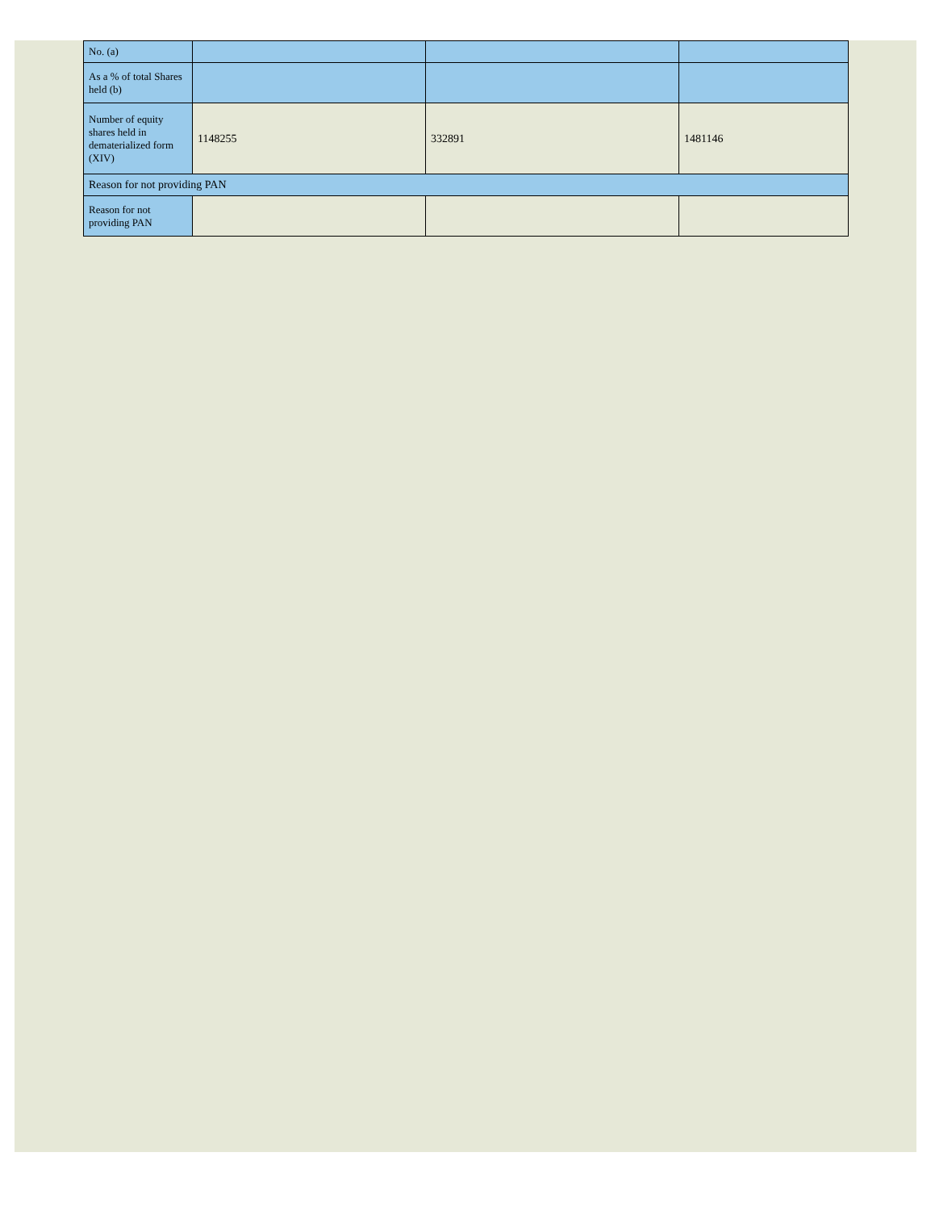| No. (a) | | | |
| As a % of total Shares held (b) | | | |
| Number of equity shares held in dematerialized form (XIV) | 1148255 | 332891 | 1481146 |
| Reason for not providing PAN | | | |
| Reason for not providing PAN | | | |